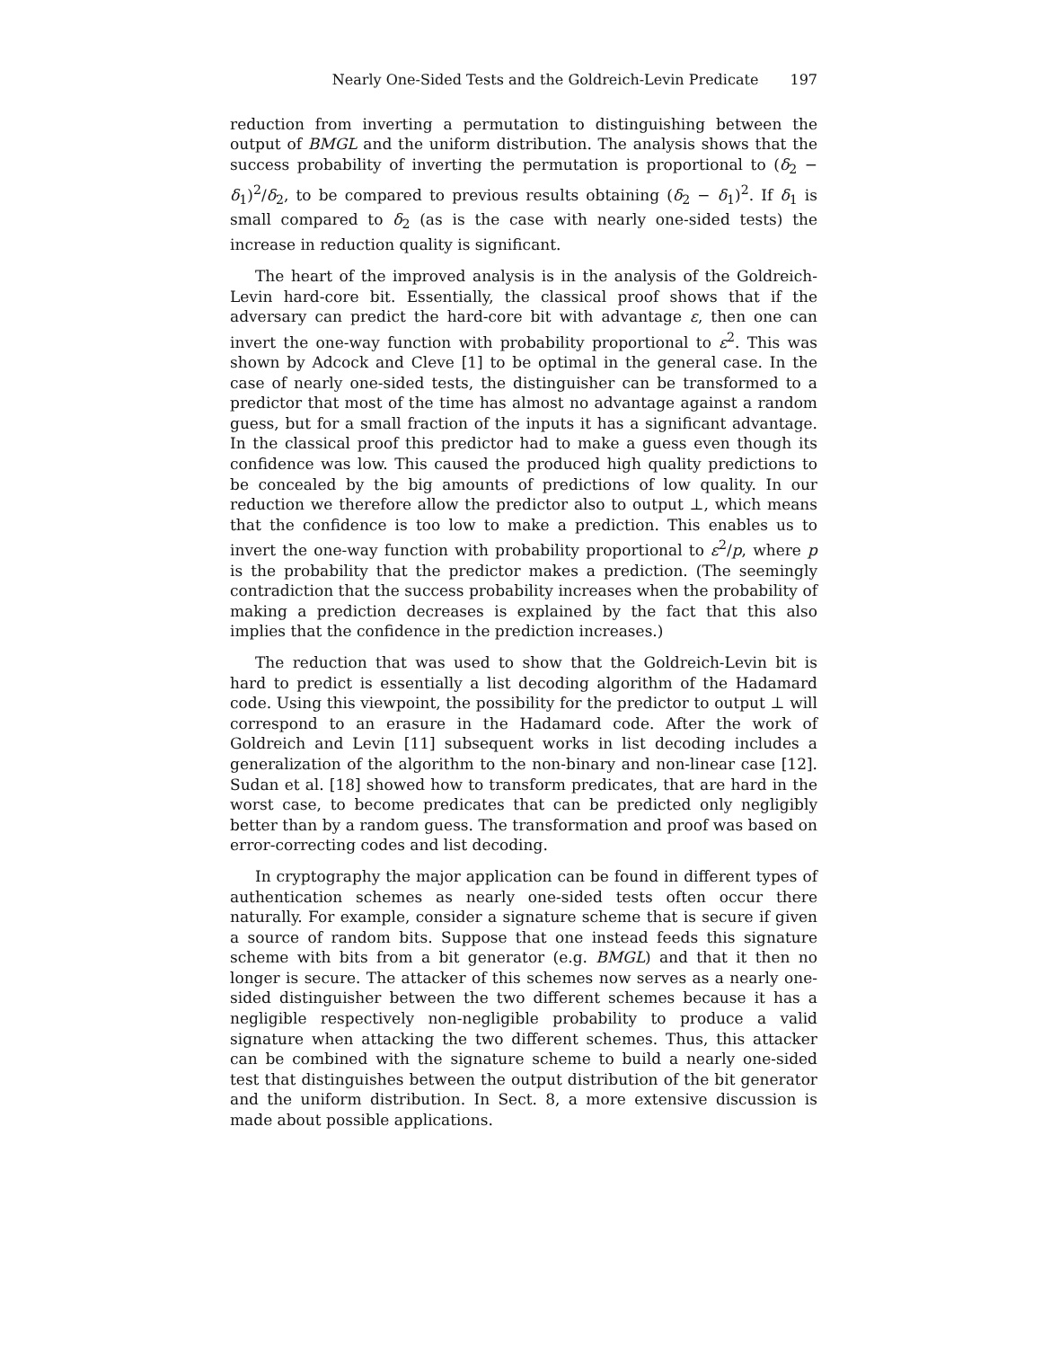Nearly One-Sided Tests and the Goldreich-Levin Predicate 197
reduction from inverting a permutation to distinguishing between the output of BMGL and the uniform distribution. The analysis shows that the success probability of inverting the permutation is proportional to (δ<sub>2</sub> − δ<sub>1</sub>)<sup>2</sup>/δ<sub>2</sub>, to be compared to previous results obtaining (δ<sub>2</sub> − δ<sub>1</sub>)<sup>2</sup>. If δ<sub>1</sub> is small compared to δ<sub>2</sub> (as is the case with nearly one-sided tests) the increase in reduction quality is significant.
The heart of the improved analysis is in the analysis of the Goldreich-Levin hard-core bit. Essentially, the classical proof shows that if the adversary can predict the hard-core bit with advantage ε, then one can invert the one-way function with probability proportional to ε<sup>2</sup>. This was shown by Adcock and Cleve [1] to be optimal in the general case. In the case of nearly one-sided tests, the distinguisher can be transformed to a predictor that most of the time has almost no advantage against a random guess, but for a small fraction of the inputs it has a significant advantage. In the classical proof this predictor had to make a guess even though its confidence was low. This caused the produced high quality predictions to be concealed by the big amounts of predictions of low quality. In our reduction we therefore allow the predictor also to output ⊥, which means that the confidence is too low to make a prediction. This enables us to invert the one-way function with probability proportional to ε<sup>2</sup>/p, where p is the probability that the predictor makes a prediction. (The seemingly contradiction that the success probability increases when the probability of making a prediction decreases is explained by the fact that this also implies that the confidence in the prediction increases.)
The reduction that was used to show that the Goldreich-Levin bit is hard to predict is essentially a list decoding algorithm of the Hadamard code. Using this viewpoint, the possibility for the predictor to output ⊥ will correspond to an erasure in the Hadamard code. After the work of Goldreich and Levin [11] subsequent works in list decoding includes a generalization of the algorithm to the non-binary and non-linear case [12]. Sudan et al. [18] showed how to transform predicates, that are hard in the worst case, to become predicates that can be predicted only negligibly better than by a random guess. The transformation and proof was based on error-correcting codes and list decoding.
In cryptography the major application can be found in different types of authentication schemes as nearly one-sided tests often occur there naturally. For example, consider a signature scheme that is secure if given a source of random bits. Suppose that one instead feeds this signature scheme with bits from a bit generator (e.g. BMGL) and that it then no longer is secure. The attacker of this schemes now serves as a nearly one-sided distinguisher between the two different schemes because it has a negligible respectively non-negligible probability to produce a valid signature when attacking the two different schemes. Thus, this attacker can be combined with the signature scheme to build a nearly one-sided test that distinguishes between the output distribution of the bit generator and the uniform distribution. In Sect. 8, a more extensive discussion is made about possible applications.